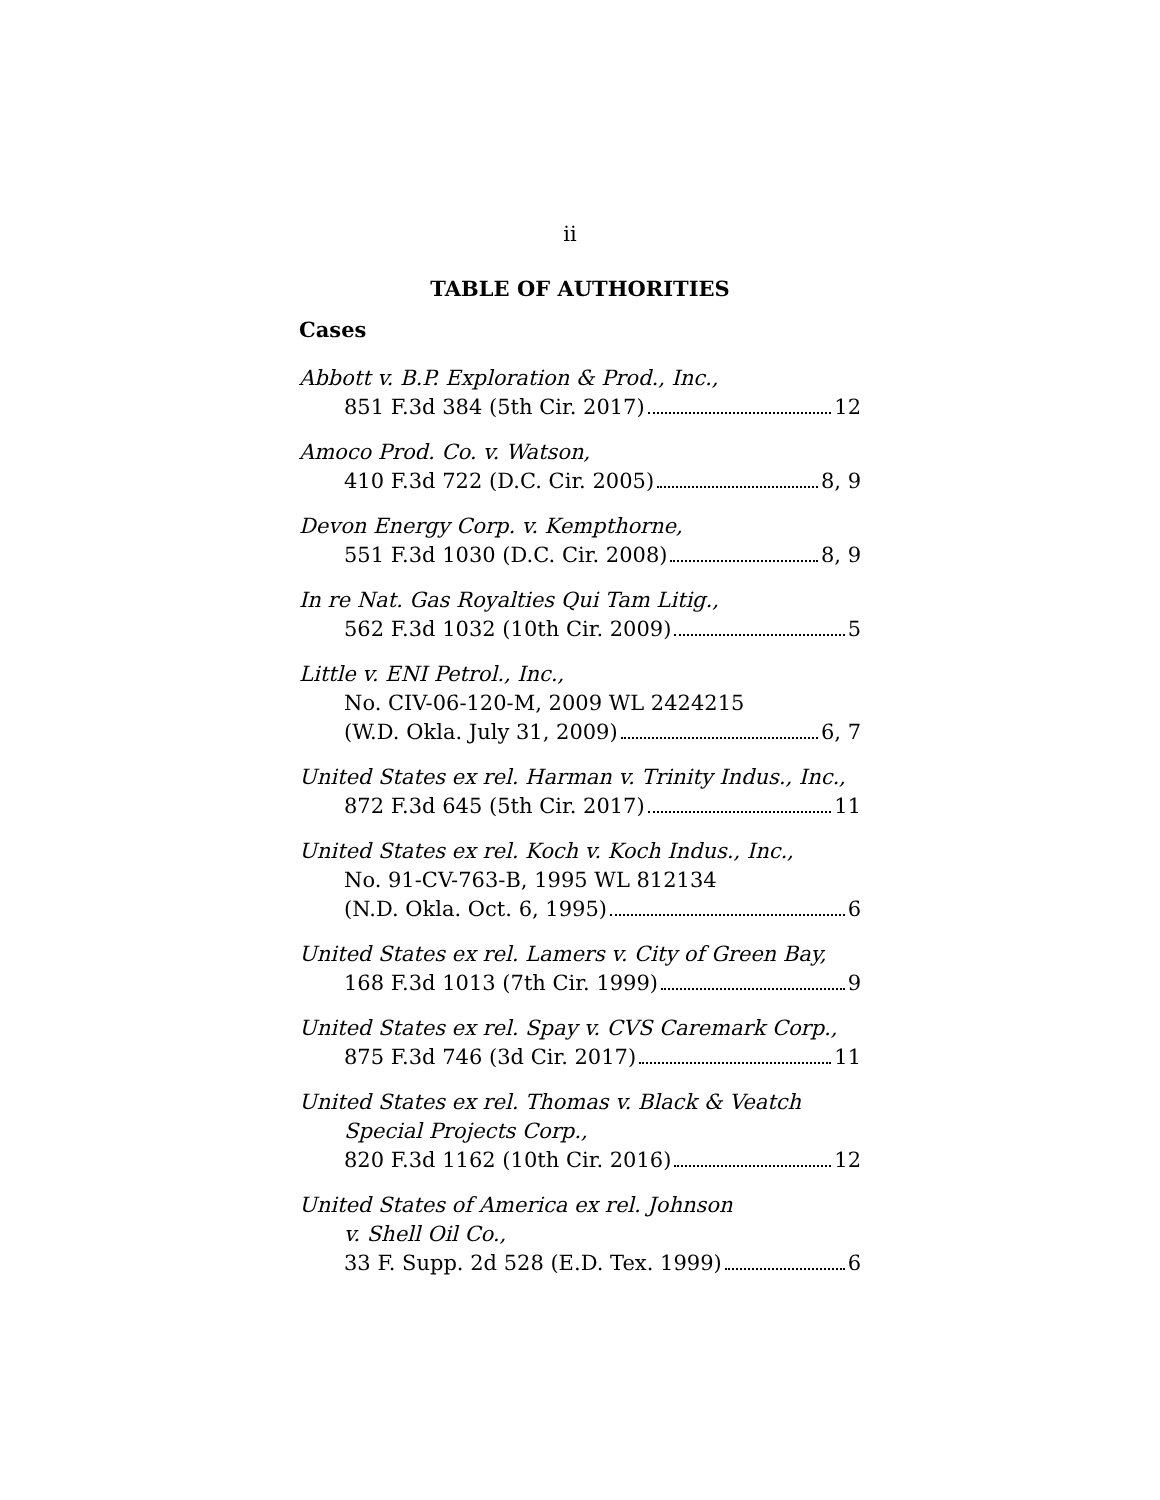ii
TABLE OF AUTHORITIES
Cases
Abbott v. B.P. Exploration & Prod., Inc.,
851 F.3d 384 (5th Cir. 2017) 12
Amoco Prod. Co. v. Watson,
410 F.3d 722 (D.C. Cir. 2005) 8, 9
Devon Energy Corp. v. Kempthorne,
551 F.3d 1030 (D.C. Cir. 2008) 8, 9
In re Nat. Gas Royalties Qui Tam Litig.,
562 F.3d 1032 (10th Cir. 2009) 5
Little v. ENI Petrol., Inc.,
No. CIV-06-120-M, 2009 WL 2424215
(W.D. Okla. July 31, 2009) 6, 7
United States ex rel. Harman v. Trinity Indus., Inc.,
872 F.3d 645 (5th Cir. 2017) 11
United States ex rel. Koch v. Koch Indus., Inc.,
No. 91-CV-763-B, 1995 WL 812134
(N.D. Okla. Oct. 6, 1995) 6
United States ex rel. Lamers v. City of Green Bay,
168 F.3d 1013 (7th Cir. 1999) 9
United States ex rel. Spay v. CVS Caremark Corp.,
875 F.3d 746 (3d Cir. 2017) 11
United States ex rel. Thomas v. Black & Veatch
Special Projects Corp.,
820 F.3d 1162 (10th Cir. 2016) 12
United States of America ex rel. Johnson
v. Shell Oil Co.,
33 F. Supp. 2d 528 (E.D. Tex. 1999) 6